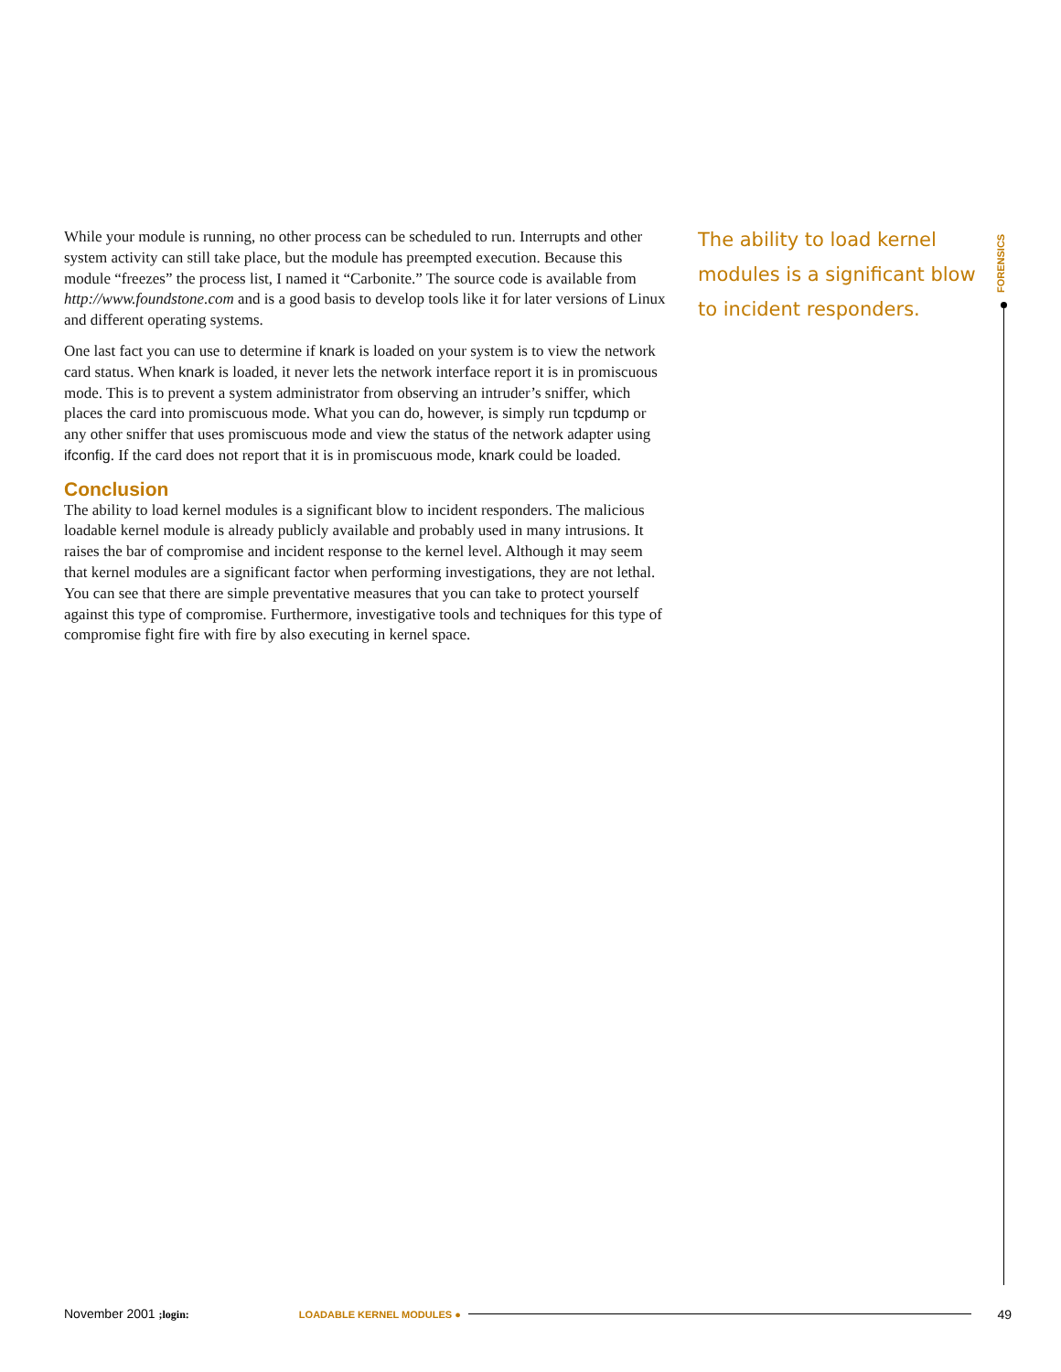While your module is running, no other process can be scheduled to run. Interrupts and other system activity can still take place, but the module has preempted execution. Because this module “freezes” the process list, I named it “Carbonite.” The source code is available from http://www.foundstone.com and is a good basis to develop tools like it for later versions of Linux and different operating systems.
One last fact you can use to determine if knark is loaded on your system is to view the network card status. When knark is loaded, it never lets the network interface report it is in promiscuous mode. This is to prevent a system administrator from observing an intruder’s sniffer, which places the card into promiscuous mode. What you can do, however, is simply run tcpdump or any other sniffer that uses promiscuous mode and view the status of the network adapter using ifconfig. If the card does not report that it is in promiscuous mode, knark could be loaded.
Conclusion
The ability to load kernel modules is a significant blow to incident responders. The malicious loadable kernel module is already publicly available and probably used in many intrusions. It raises the bar of compromise and incident response to the kernel level. Although it may seem that kernel modules are a significant factor when performing investigations, they are not lethal. You can see that there are simple preventative measures that you can take to protect yourself against this type of compromise. Furthermore, investigative tools and techniques for this type of compromise fight fire with fire by also executing in kernel space.
The ability to load kernel modules is a significant blow to incident responders.
FORENSICS
November 2001 ;login: LOADABLE KERNEL MODULES ● 49